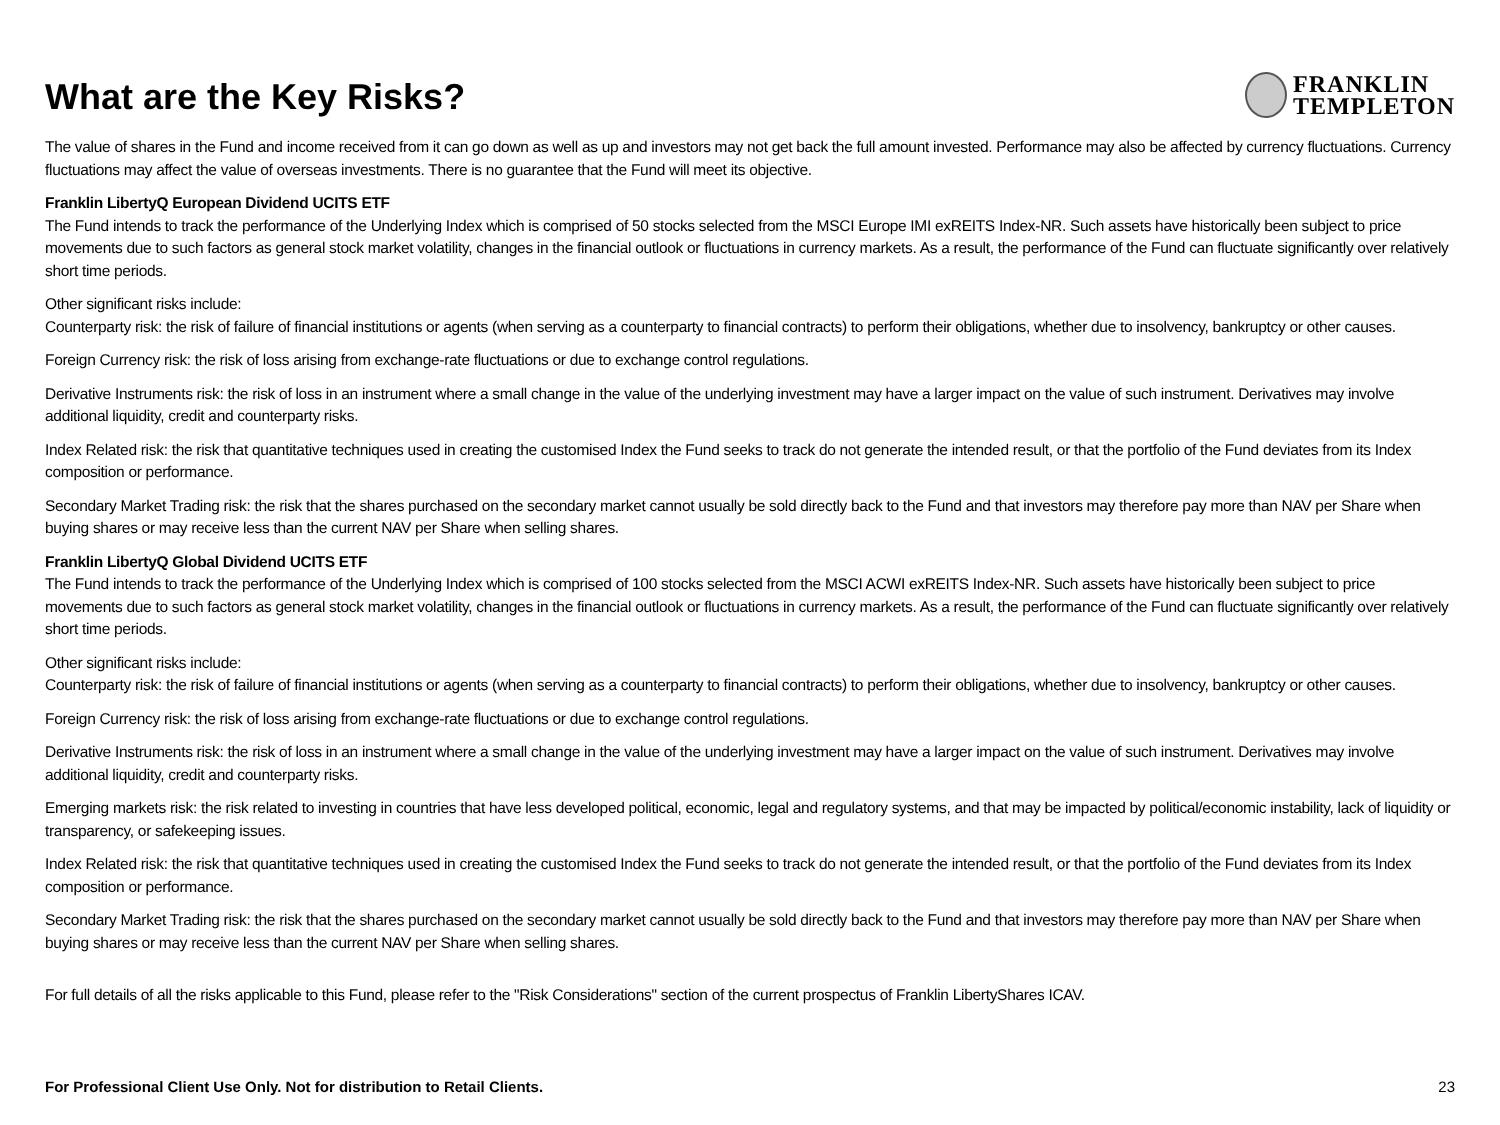What are the Key Risks?
FRANKLIN
TEMPLETON
The value of shares in the Fund and income received from it can go down as well as up and investors may not get back the full amount invested. Performance may also be affected by currency fluctuations. Currency fluctuations may affect the value of overseas investments. There is no guarantee that the Fund will meet its objective.
Franklin LibertyQ European Dividend UCITS ETF
The Fund intends to track the performance of the Underlying Index which is comprised of 50 stocks selected from the MSCI Europe IMI exREITS Index-NR. Such assets have historically been subject to price movements due to such factors as general stock market volatility, changes in the financial outlook or fluctuations in currency markets. As a result, the performance of the Fund can fluctuate significantly over relatively short time periods.
Other significant risks include:
Counterparty risk: the risk of failure of financial institutions or agents (when serving as a counterparty to financial contracts) to perform their obligations, whether due to insolvency, bankruptcy or other causes.
Foreign Currency risk: the risk of loss arising from exchange-rate fluctuations or due to exchange control regulations.
Derivative Instruments risk: the risk of loss in an instrument where a small change in the value of the underlying investment may have a larger impact on the value of such instrument. Derivatives may involve additional liquidity, credit and counterparty risks.
Index Related risk: the risk that quantitative techniques used in creating the customised Index the Fund seeks to track do not generate the intended result, or that the portfolio of the Fund deviates from its Index composition or performance.
Secondary Market Trading risk: the risk that the shares purchased on the secondary market cannot usually be sold directly back to the Fund and that investors may therefore pay more than NAV per Share when buying shares or may receive less than the current NAV per Share when selling shares.
Franklin LibertyQ Global Dividend UCITS ETF
The Fund intends to track the performance of the Underlying Index which is comprised of 100 stocks selected from the MSCI ACWI exREITS Index-NR. Such assets have historically been subject to price movements due to such factors as general stock market volatility, changes in the financial outlook or fluctuations in currency markets. As a result, the performance of the Fund can fluctuate significantly over relatively short time periods.
Other significant risks include:
Counterparty risk: the risk of failure of financial institutions or agents (when serving as a counterparty to financial contracts) to perform their obligations, whether due to insolvency, bankruptcy or other causes.
Foreign Currency risk: the risk of loss arising from exchange-rate fluctuations or due to exchange control regulations.
Derivative Instruments risk: the risk of loss in an instrument where a small change in the value of the underlying investment may have a larger impact on the value of such instrument. Derivatives may involve additional liquidity, credit and counterparty risks.
Emerging markets risk: the risk related to investing in countries that have less developed political, economic, legal and regulatory systems, and that may be impacted by political/economic instability, lack of liquidity or transparency, or safekeeping issues.
Index Related risk: the risk that quantitative techniques used in creating the customised Index the Fund seeks to track do not generate the intended result, or that the portfolio of the Fund deviates from its Index composition or performance.
Secondary Market Trading risk: the risk that the shares purchased on the secondary market cannot usually be sold directly back to the Fund and that investors may therefore pay more than NAV per Share when buying shares or may receive less than the current NAV per Share when selling shares.
For full details of all the risks applicable to this Fund, please refer to the "Risk Considerations" section of the current prospectus of Franklin LibertyShares ICAV.
For Professional Client Use Only. Not for distribution to Retail Clients. 23